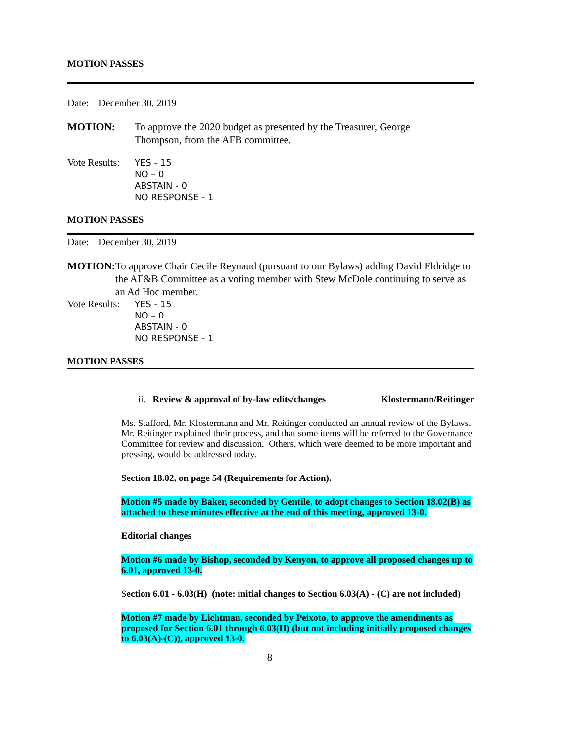MOTION PASSES
Date: December 30, 2019
MOTION: To approve the 2020 budget as presented by the Treasurer, George
Thompson, from the AFB committee.
Vote Results:
YES - 15
NO – 0
ABSTAIN - 0
NO RESPONSE - 1
MOTION PASSES
Date: December 30, 2019
MOTION: To approve Chair Cecile Reynaud (pursuant to our Bylaws) adding David Eldridge to the AF&B Committee as a voting member with Stew McDole continuing to serve as an Ad Hoc member.
Vote Results:
YES - 15
NO – 0
ABSTAIN - 0
NO RESPONSE - 1
MOTION PASSES
ii. Review & approval of by-law edits/changes Klostermann/Reitinger
Ms. Stafford, Mr. Klostermann and Mr. Reitinger conducted an annual review of the Bylaws. Mr. Reitinger explained their process, and that some items will be referred to the Governance Committee for review and discussion. Others, which were deemed to be more important and pressing, would be addressed today.
Section 18.02, on page 54 (Requirements for Action).
Motion #5 made by Baker, seconded by Gentile, to adopt changes to Section 18.02(B) as attached to these minutes effective at the end of this meeting, approved 13-0.
Editorial changes
Motion #6 made by Bishop, seconded by Kenyon, to approve all proposed changes up to 6.01, approved 13-0.
Section 6.01 - 6.03(H) (note: initial changes to Section 6.03(A) - (C) are not included)
Motion #7 made by Lichtman, seconded by Peixoto, to approve the amendments as proposed for Section 6.01 through 6.03(H) (but not including initially proposed changes to 6.03(A)-(C)), approved 13-0.
8